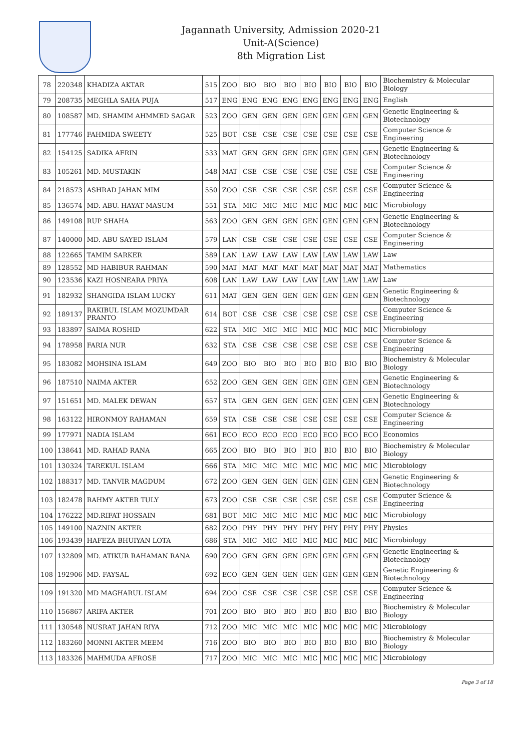Jagannath University, Admission 2020-21
Unit-A(Science)
8th Migration List
| 78 | 220348 | KHADIZA AKTAR | 515 | ZOO | BIO | BIO | BIO | BIO | BIO | BIO | BIO | Biochemistry & Molecular Biology |
| 79 | 208735 | MEGHLA SAHA PUJA | 517 | ENG | ENG | ENG | ENG | ENG | ENG | ENG | ENG | English |
| 80 | 108587 | MD. SHAMIM AHMMED SAGAR | 523 | ZOO | GEN | GEN | GEN | GEN | GEN | GEN | GEN | Genetic Engineering & Biotechnology |
| 81 | 177746 | FAHMIDA SWEETY | 525 | BOT | CSE | CSE | CSE | CSE | CSE | CSE | CSE | Computer Science & Engineering |
| 82 | 154125 | SADIKA AFRIN | 533 | MAT | GEN | GEN | GEN | GEN | GEN | GEN | GEN | Genetic Engineering & Biotechnology |
| 83 | 105261 | MD. MUSTAKIN | 548 | MAT | CSE | CSE | CSE | CSE | CSE | CSE | CSE | Computer Science & Engineering |
| 84 | 218573 | ASHRAD JAHAN MIM | 550 | ZOO | CSE | CSE | CSE | CSE | CSE | CSE | CSE | Computer Science & Engineering |
| 85 | 136574 | MD. ABU. HAYAT MASUM | 551 | STA | MIC | MIC | MIC | MIC | MIC | MIC | MIC | Microbiology |
| 86 | 149108 | RUP SHAHA | 563 | ZOO | GEN | GEN | GEN | GEN | GEN | GEN | GEN | Genetic Engineering & Biotechnology |
| 87 | 140000 | MD. ABU SAYED ISLAM | 579 | LAN | CSE | CSE | CSE | CSE | CSE | CSE | CSE | Computer Science & Engineering |
| 88 | 122665 | TAMIM SARKER | 589 | LAN | LAW | LAW | LAW | LAW | LAW | LAW | LAW | Law |
| 89 | 128552 | MD HABIBUR RAHMAN | 590 | MAT | MAT | MAT | MAT | MAT | MAT | MAT | MAT | Mathematics |
| 90 | 123536 | KAZI HOSNEARA PRIYA | 608 | LAN | LAW | LAW | LAW | LAW | LAW | LAW | LAW | Law |
| 91 | 182932 | SHANGIDA ISLAM LUCKY | 611 | MAT | GEN | GEN | GEN | GEN | GEN | GEN | GEN | Genetic Engineering & Biotechnology |
| 92 | 189137 | RAKIBUL ISLAM MOZUMDAR PRANTO | 614 | BOT | CSE | CSE | CSE | CSE | CSE | CSE | CSE | Computer Science & Engineering |
| 93 | 183897 | SAIMA ROSHID | 622 | STA | MIC | MIC | MIC | MIC | MIC | MIC | MIC | Microbiology |
| 94 | 178958 | FARIA NUR | 632 | STA | CSE | CSE | CSE | CSE | CSE | CSE | CSE | Computer Science & Engineering |
| 95 | 183082 | MOHSINA ISLAM | 649 | ZOO | BIO | BIO | BIO | BIO | BIO | BIO | BIO | Biochemistry & Molecular Biology |
| 96 | 187510 | NAIMA AKTER | 652 | ZOO | GEN | GEN | GEN | GEN | GEN | GEN | GEN | Genetic Engineering & Biotechnology |
| 97 | 151651 | MD. MALEK DEWAN | 657 | STA | GEN | GEN | GEN | GEN | GEN | GEN | GEN | Genetic Engineering & Biotechnology |
| 98 | 163122 | HIRONMOY RAHAMAN | 659 | STA | CSE | CSE | CSE | CSE | CSE | CSE | CSE | Computer Science & Engineering |
| 99 | 177971 | NADIA ISLAM | 661 | ECO | ECO | ECO | ECO | ECO | ECO | ECO | ECO | Economics |
| 100 | 138641 | MD. RAHAD RANA | 665 | ZOO | BIO | BIO | BIO | BIO | BIO | BIO | BIO | Biochemistry & Molecular Biology |
| 101 | 130324 | TAREKUL ISLAM | 666 | STA | MIC | MIC | MIC | MIC | MIC | MIC | MIC | Microbiology |
| 102 | 188317 | MD. TANVIR MAGDUM | 672 | ZOO | GEN | GEN | GEN | GEN | GEN | GEN | GEN | Genetic Engineering & Biotechnology |
| 103 | 182478 | RAHMY AKTER TULY | 673 | ZOO | CSE | CSE | CSE | CSE | CSE | CSE | CSE | Computer Science & Engineering |
| 104 | 176222 | MD.RIFAT HOSSAIN | 681 | BOT | MIC | MIC | MIC | MIC | MIC | MIC | MIC | Microbiology |
| 105 | 149100 | NAZNIN AKTER | 682 | ZOO | PHY | PHY | PHY | PHY | PHY | PHY | PHY | Physics |
| 106 | 193439 | HAFEZA BHUIYAN LOTA | 686 | STA | MIC | MIC | MIC | MIC | MIC | MIC | MIC | Microbiology |
| 107 | 132809 | MD. ATIKUR RAHAMAN RANA | 690 | ZOO | GEN | GEN | GEN | GEN | GEN | GEN | GEN | Genetic Engineering & Biotechnology |
| 108 | 192906 | MD. FAYSAL | 692 | ECO | GEN | GEN | GEN | GEN | GEN | GEN | GEN | Genetic Engineering & Biotechnology |
| 109 | 191320 | MD MAGHARUL ISLAM | 694 | ZOO | CSE | CSE | CSE | CSE | CSE | CSE | CSE | Computer Science & Engineering |
| 110 | 156867 | ARIFA AKTER | 701 | ZOO | BIO | BIO | BIO | BIO | BIO | BIO | BIO | Biochemistry & Molecular Biology |
| 111 | 130548 | NUSRAT JAHAN RIYA | 712 | ZOO | MIC | MIC | MIC | MIC | MIC | MIC | MIC | Microbiology |
| 112 | 183260 | MONNI AKTER MEEM | 716 | ZOO | BIO | BIO | BIO | BIO | BIO | BIO | BIO | Biochemistry & Molecular Biology |
| 113 | 183326 | MAHMUDA AFROSE | 717 | ZOO | MIC | MIC | MIC | MIC | MIC | MIC | MIC | Microbiology |
Page 3 of 18